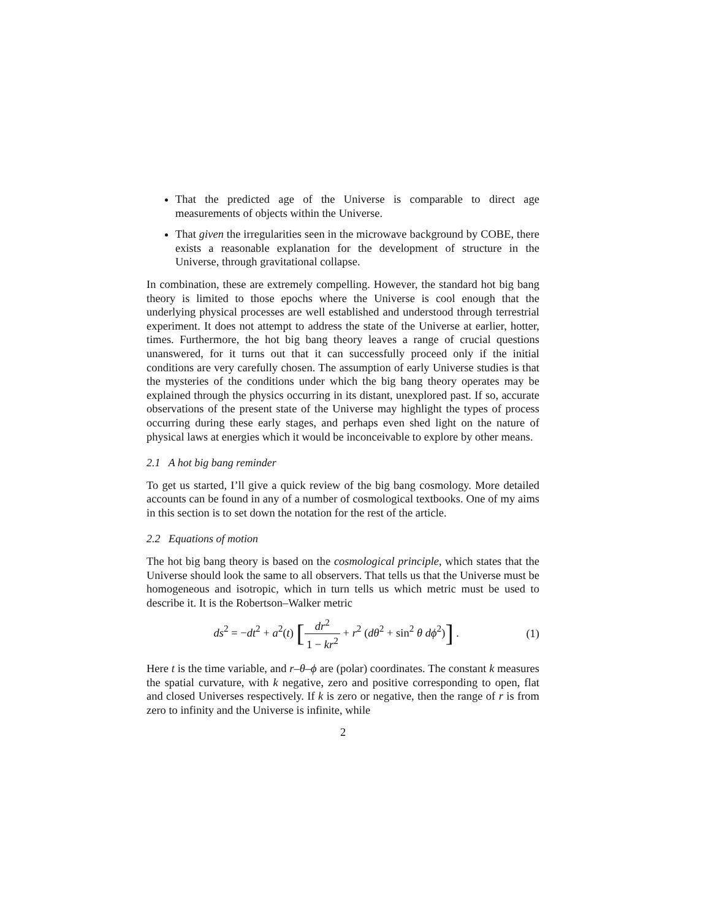That the predicted age of the Universe is comparable to direct age measurements of objects within the Universe.
That given the irregularities seen in the microwave background by COBE, there exists a reasonable explanation for the development of structure in the Universe, through gravitational collapse.
In combination, these are extremely compelling. However, the standard hot big bang theory is limited to those epochs where the Universe is cool enough that the underlying physical processes are well established and understood through terrestrial experiment. It does not attempt to address the state of the Universe at earlier, hotter, times. Furthermore, the hot big bang theory leaves a range of crucial questions unanswered, for it turns out that it can successfully proceed only if the initial conditions are very carefully chosen. The assumption of early Universe studies is that the mysteries of the conditions under which the big bang theory operates may be explained through the physics occurring in its distant, unexplored past. If so, accurate observations of the present state of the Universe may highlight the types of process occurring during these early stages, and perhaps even shed light on the nature of physical laws at energies which it would be inconceivable to explore by other means.
2.1 A hot big bang reminder
To get us started, I’ll give a quick review of the big bang cosmology. More detailed accounts can be found in any of a number of cosmological textbooks. One of my aims in this section is to set down the notation for the rest of the article.
2.2 Equations of motion
The hot big bang theory is based on the cosmological principle, which states that the Universe should look the same to all observers. That tells us that the Universe must be homogeneous and isotropic, which in turn tells us which metric must be used to describe it. It is the Robertson–Walker metric
ds<sup>2</sup> = −dt<sup>2</sup> + a<sup>2</sup>(t) [dr<sup>2</sup> 1 − kr<sup>2</sup> + r<sup>2</sup> (dθ<sup>2</sup> + sin<sup>2</sup> θ dϕ<sup>2</sup>)] .
(1)
Here t is the time variable, and r–θ–ϕ are (polar) coordinates. The constant k measures the spatial curvature, with k negative, zero and positive corresponding to open, flat and closed Universes respectively. If k is zero or negative, then the range of r is from zero to infinity and the Universe is infinite, while
2